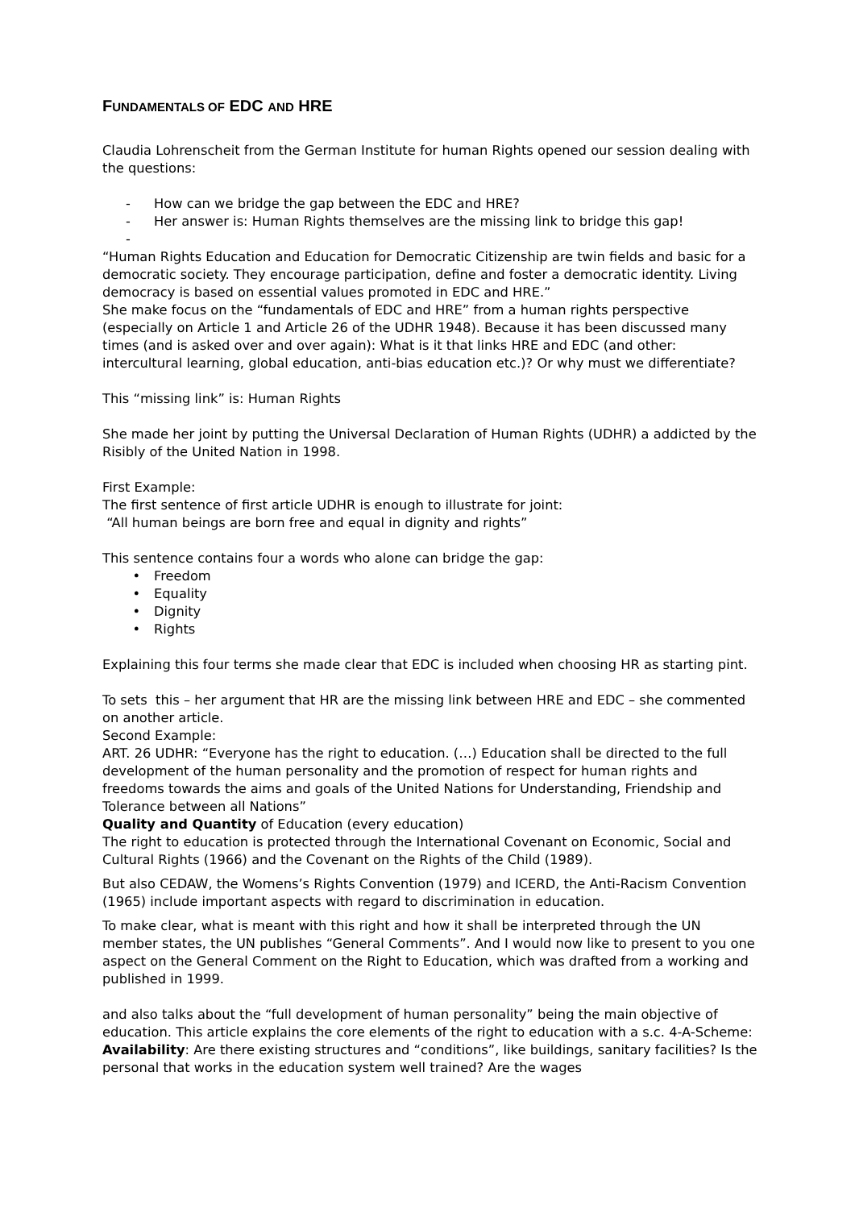FUNDAMENTALS OF EDC AND HRE
Claudia Lohrenscheit from the German Institute for human Rights opened our session dealing with the questions:
- How can we bridge the gap between the EDC and HRE?
- Her answer is: Human Rights themselves are the missing link to bridge this gap!
-
“Human Rights Education and Education for Democratic Citizenship are twin fields and basic for a democratic society. They encourage participation, define and foster a democratic identity. Living democracy is based on essential values promoted in EDC and HRE.”
She make focus on the “fundamentals of EDC and HRE” from a human rights perspective (especially on Article 1 and Article 26 of the UDHR 1948). Because it has been discussed many times (and is asked over and over again): What is it that links HRE and EDC (and other: intercultural learning, global education, anti-bias education etc.)? Or why must we differentiate?
This “missing link” is: Human Rights
She made her joint by putting the Universal Declaration of Human Rights (UDHR) a addicted by the Risibly of the United Nation in 1998.
First Example:
The first sentence of first article UDHR is enough to illustrate for joint:
“All human beings are born free and equal in dignity and rights”
This sentence contains four a words who alone can bridge the gap:
• Freedom
• Equality
• Dignity
• Rights
Explaining this four terms she made clear that EDC is included when choosing HR as starting pint.
To sets this – her argument that HR are the missing link between HRE and EDC – she commented on another article.
Second Example:
ART. 26 UDHR: “Everyone has the right to education. (…) Education shall be directed to the full development of the human personality and the promotion of respect for human rights and freedoms towards the aims and goals of the United Nations for Understanding, Friendship and Tolerance between all Nations”
Quality and Quantity of Education (every education)
The right to education is protected through the International Covenant on Economic, Social and Cultural Rights (1966) and the Covenant on the Rights of the Child (1989).
But also CEDAW, the Womens’s Rights Convention (1979) and ICERD, the Anti-Racism Convention (1965) include important aspects with regard to discrimination in education.
To make clear, what is meant with this right and how it shall be interpreted through the UN member states, the UN publishes “General Comments”. And I would now like to present to you one aspect on the General Comment on the Right to Education, which was drafted from a working and published in 1999.
and also talks about the “full development of human personality” being the main objective of education. This article explains the core elements of the right to education with a s.c. 4-A-Scheme:
Availability: Are there existing structures and “conditions”, like buildings, sanitary facilities? Is the personal that works in the education system well trained? Are the wages